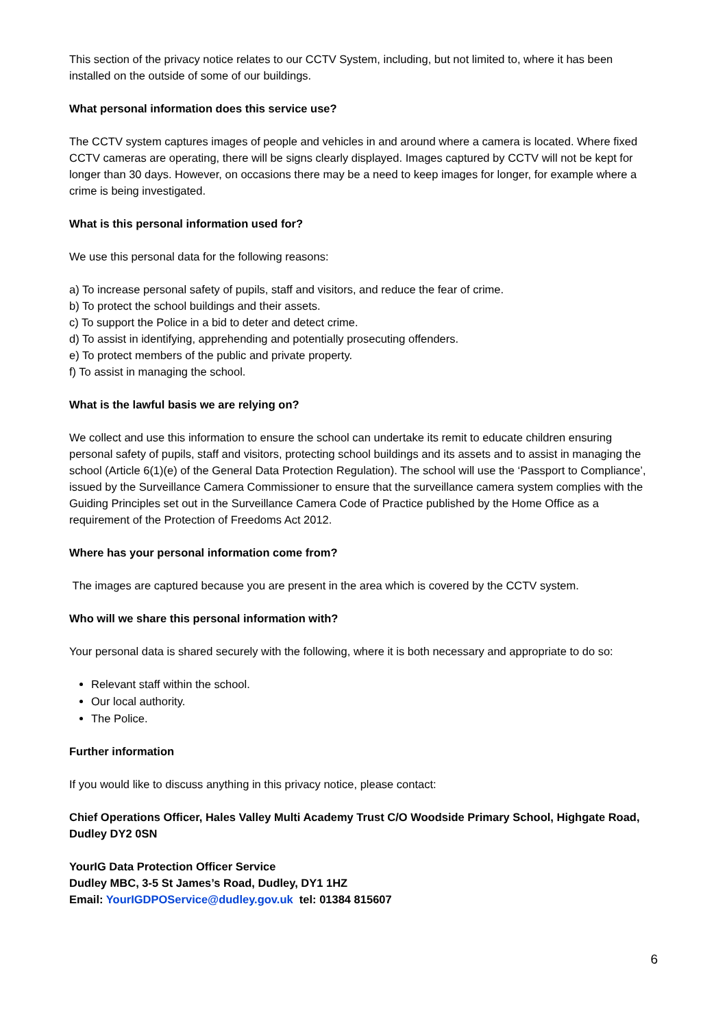This section of the privacy notice relates to our CCTV System, including, but not limited to, where it has been installed on the outside of some of our buildings.
What personal information does this service use?
The CCTV system captures images of people and vehicles in and around where a camera is located. Where fixed CCTV cameras are operating, there will be signs clearly displayed. Images captured by CCTV will not be kept for longer than 30 days. However, on occasions there may be a need to keep images for longer, for example where a crime is being investigated.
What is this personal information used for?
We use this personal data for the following reasons:
a) To increase personal safety of pupils, staff and visitors, and reduce the fear of crime.
b) To protect the school buildings and their assets.
c) To support the Police in a bid to deter and detect crime.
d) To assist in identifying, apprehending and potentially prosecuting offenders.
e) To protect members of the public and private property.
f) To assist in managing the school.
What is the lawful basis we are relying on?
We collect and use this information to ensure the school can undertake its remit to educate children ensuring personal safety of pupils, staff and visitors, protecting school buildings and its assets and to assist in managing the school (Article 6(1)(e) of the General Data Protection Regulation). The school will use the ‘Passport to Compliance’, issued by the Surveillance Camera Commissioner to ensure that the surveillance camera system complies with the Guiding Principles set out in the Surveillance Camera Code of Practice published by the Home Office as a requirement of the Protection of Freedoms Act 2012.
Where has your personal information come from?
The images are captured because you are present in the area which is covered by the CCTV system.
Who will we share this personal information with?
Your personal data is shared securely with the following, where it is both necessary and appropriate to do so:
Relevant staff within the school.
Our local authority.
The Police.
Further information
If you would like to discuss anything in this privacy notice, please contact:
Chief Operations Officer, Hales Valley Multi Academy Trust C/O Woodside Primary School, Highgate Road, Dudley DY2 0SN
YourIG Data Protection Officer Service
Dudley MBC, 3-5 St James’s Road, Dudley, DY1 1HZ
Email: YourIGDPOService@dudley.gov.uk tel: 01384 815607
6